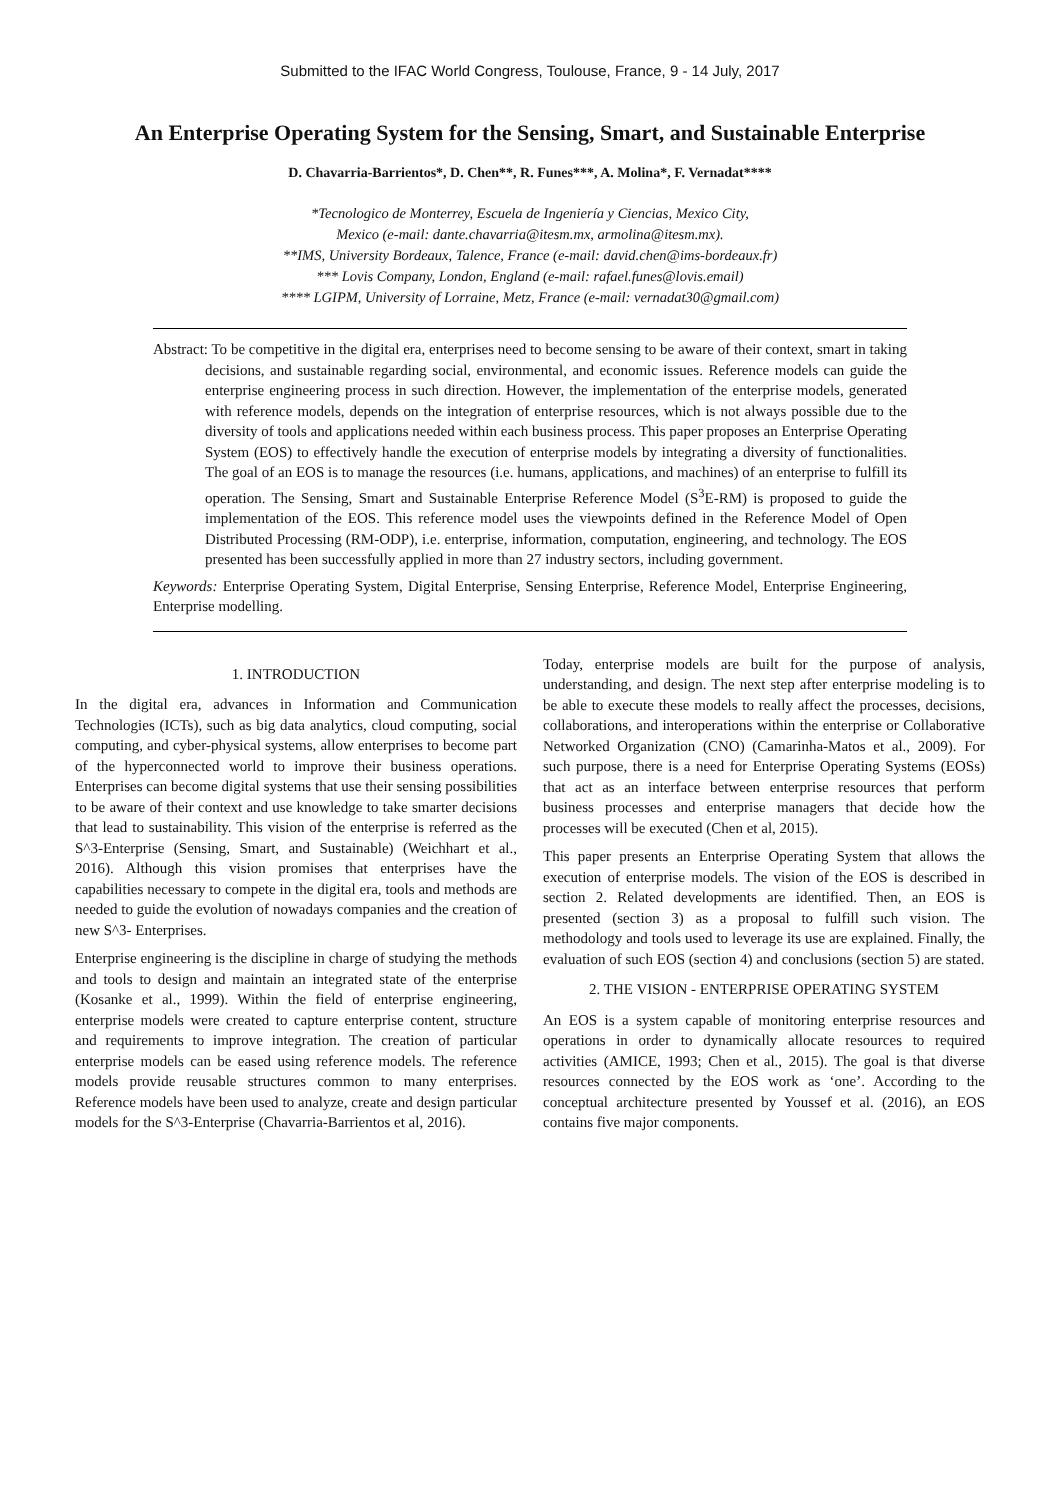Submitted to the IFAC World Congress, Toulouse, France, 9 - 14 July, 2017
An Enterprise Operating System for the Sensing, Smart, and Sustainable Enterprise
D. Chavarria-Barrientos*, D. Chen**, R. Funes***, A. Molina*, F. Vernadat****
*Tecnologico de Monterrey, Escuela de Ingeniería y Ciencias, Mexico City,
Mexico (e-mail: dante.chavarria@itesm.mx, armolina@itesm.mx).
**IMS, University Bordeaux, Talence, France (e-mail: david.chen@ims-bordeaux.fr)
*** Lovis Company, London, England (e-mail: rafael.funes@lovis.email)
**** LGIPM, University of Lorraine, Metz, France (e-mail: vernadat30@gmail.com)
Abstract: To be competitive in the digital era, enterprises need to become sensing to be aware of their context, smart in taking decisions, and sustainable regarding social, environmental, and economic issues. Reference models can guide the enterprise engineering process in such direction. However, the implementation of the enterprise models, generated with reference models, depends on the integration of enterprise resources, which is not always possible due to the diversity of tools and applications needed within each business process. This paper proposes an Enterprise Operating System (EOS) to effectively handle the execution of enterprise models by integrating a diversity of functionalities. The goal of an EOS is to manage the resources (i.e. humans, applications, and machines) of an enterprise to fulfill its operation. The Sensing, Smart and Sustainable Enterprise Reference Model (S<sup>3</sup>E-RM) is proposed to guide the implementation of the EOS. This reference model uses the viewpoints defined in the Reference Model of Open Distributed Processing (RM-ODP), i.e. enterprise, information, computation, engineering, and technology. The EOS presented has been successfully applied in more than 27 industry sectors, including government.
Keywords: Enterprise Operating System, Digital Enterprise, Sensing Enterprise, Reference Model, Enterprise Engineering, Enterprise modelling.
1. INTRODUCTION
In the digital era, advances in Information and Communication Technologies (ICTs), such as big data analytics, cloud computing, social computing, and cyber-physical systems, allow enterprises to become part of the hyperconnected world to improve their business operations. Enterprises can become digital systems that use their sensing possibilities to be aware of their context and use knowledge to take smarter decisions that lead to sustainability. This vision of the enterprise is referred as the S^3-Enterprise (Sensing, Smart, and Sustainable) (Weichhart et al., 2016). Although this vision promises that enterprises have the capabilities necessary to compete in the digital era, tools and methods are needed to guide the evolution of nowadays companies and the creation of new S^3- Enterprises.
Enterprise engineering is the discipline in charge of studying the methods and tools to design and maintain an integrated state of the enterprise (Kosanke et al., 1999). Within the field of enterprise engineering, enterprise models were created to capture enterprise content, structure and requirements to improve integration. The creation of particular enterprise models can be eased using reference models. The reference models provide reusable structures common to many enterprises. Reference models have been used to analyze, create and design particular models for the S^3-Enterprise (Chavarria-Barrientos et al, 2016).
Today, enterprise models are built for the purpose of analysis, understanding, and design. The next step after enterprise modeling is to be able to execute these models to really affect the processes, decisions, collaborations, and interoperations within the enterprise or Collaborative Networked Organization (CNO) (Camarinha-Matos et al., 2009). For such purpose, there is a need for Enterprise Operating Systems (EOSs) that act as an interface between enterprise resources that perform business processes and enterprise managers that decide how the processes will be executed (Chen et al, 2015).
This paper presents an Enterprise Operating System that allows the execution of enterprise models. The vision of the EOS is described in section 2. Related developments are identified. Then, an EOS is presented (section 3) as a proposal to fulfill such vision. The methodology and tools used to leverage its use are explained. Finally, the evaluation of such EOS (section 4) and conclusions (section 5) are stated.
2. THE VISION - ENTERPRISE OPERATING SYSTEM
An EOS is a system capable of monitoring enterprise resources and operations in order to dynamically allocate resources to required activities (AMICE, 1993; Chen et al., 2015). The goal is that diverse resources connected by the EOS work as ‘one’. According to the conceptual architecture presented by Youssef et al. (2016), an EOS contains five major components.